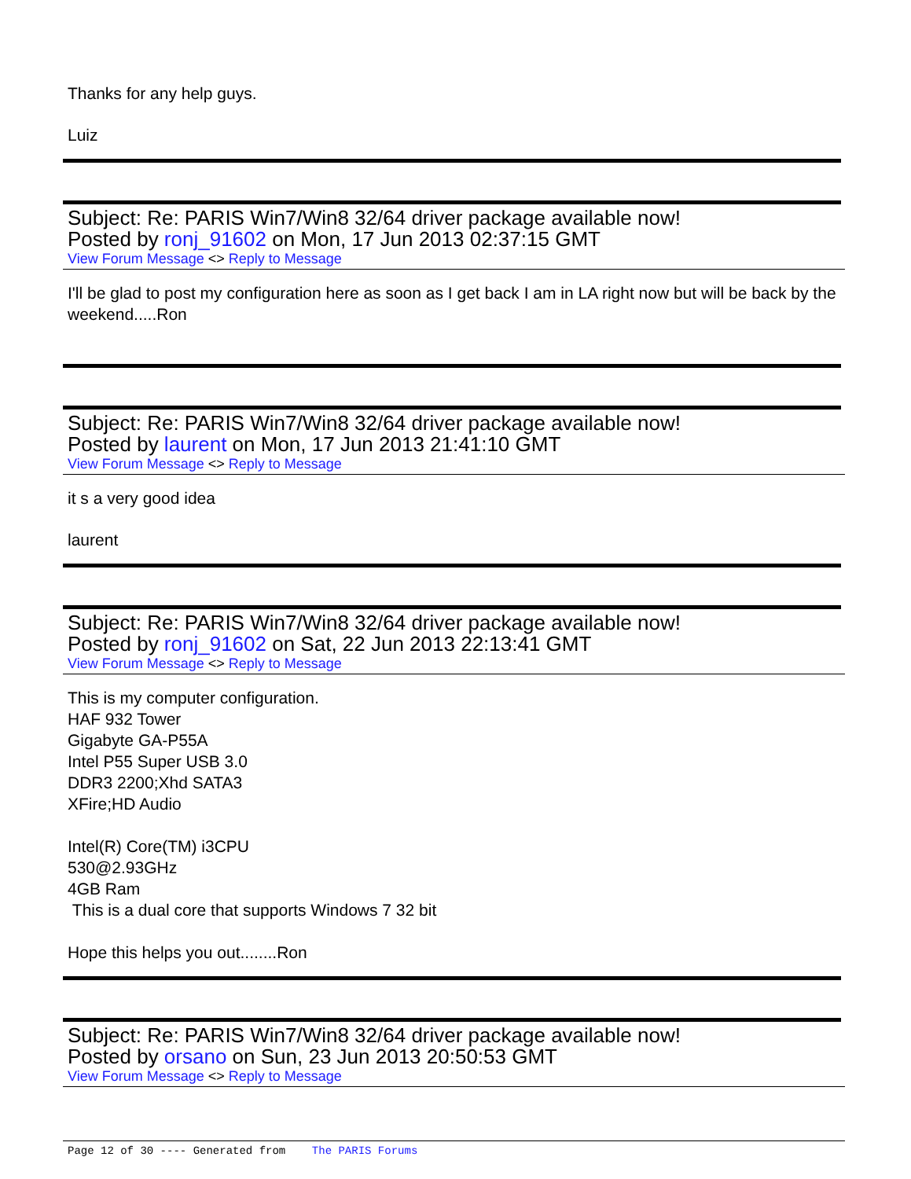Thanks for any help guys.
Luiz
Subject: Re: PARIS Win7/Win8 32/64 driver package available now!
Posted by ronj_91602 on Mon, 17 Jun 2013 02:37:15 GMT
View Forum Message <> Reply to Message
I'll be glad to post my configuration here as soon as I get back I am in LA right now but will be back by the weekend.....Ron
Subject: Re: PARIS Win7/Win8 32/64 driver package available now!
Posted by laurent on Mon, 17 Jun 2013 21:41:10 GMT
View Forum Message <> Reply to Message
it s a very good idea
laurent
Subject: Re: PARIS Win7/Win8 32/64 driver package available now!
Posted by ronj_91602 on Sat, 22 Jun 2013 22:13:41 GMT
View Forum Message <> Reply to Message
This is my computer configuration.
HAF 932 Tower
Gigabyte GA-P55A
Intel P55 Super USB 3.0
DDR3 2200;Xhd SATA3
XFire;HD Audio
Intel(R) Core(TM) i3CPU
530@2.93GHz
4GB Ram
This is a dual core that supports Windows 7 32 bit
Hope this helps you out........Ron
Subject: Re: PARIS Win7/Win8 32/64 driver package available now!
Posted by orsano on Sun, 23 Jun 2013 20:50:53 GMT
View Forum Message <> Reply to Message
Page 12 of 30 ---- Generated from The PARIS Forums